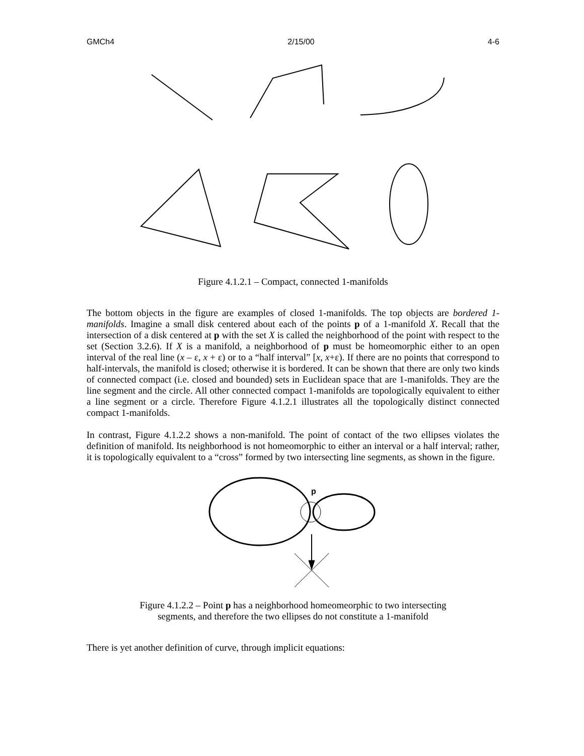GMCh4 2/15/00 4-6
Figure 4.1.2.1 – Compact, connected 1-manifolds
The bottom objects in the figure are examples of closed 1-manifolds. The top objects are bordered 1-manifolds. Imagine a small disk centered about each of the points p of a 1-manifold X. Recall that the intersection of a disk centered at p with the set X is called the neighborhood of the point with respect to the set (Section 3.2.6). If X is a manifold, a neighborhood of p must be homeomorphic either to an open interval of the real line (x – ε, x + ε) or to a “half interval” [x, x+ε). If there are no points that correspond to half-intervals, the manifold is closed; otherwise it is bordered. It can be shown that there are only two kinds of connected compact (i.e. closed and bounded) sets in Euclidean space that are 1-manifolds. They are the line segment and the circle. All other connected compact 1-manifolds are topologically equivalent to either a line segment or a circle. Therefore Figure 4.1.2.1 illustrates all the topologically distinct connected compact 1-manifolds.
In contrast, Figure 4.1.2.2 shows a non-manifold. The point of contact of the two ellipses violates the definition of manifold. Its neighborhood is not homeomorphic to either an interval or a half interval; rather, it is topologically equivalent to a “cross” formed by two intersecting line segments, as shown in the figure.
p
Figure 4.1.2.2 – Point p has a neighborhood homeomeorphic to two intersecting
segments, and therefore the two ellipses do not constitute a 1-manifold
There is yet another definition of curve, through implicit equations: